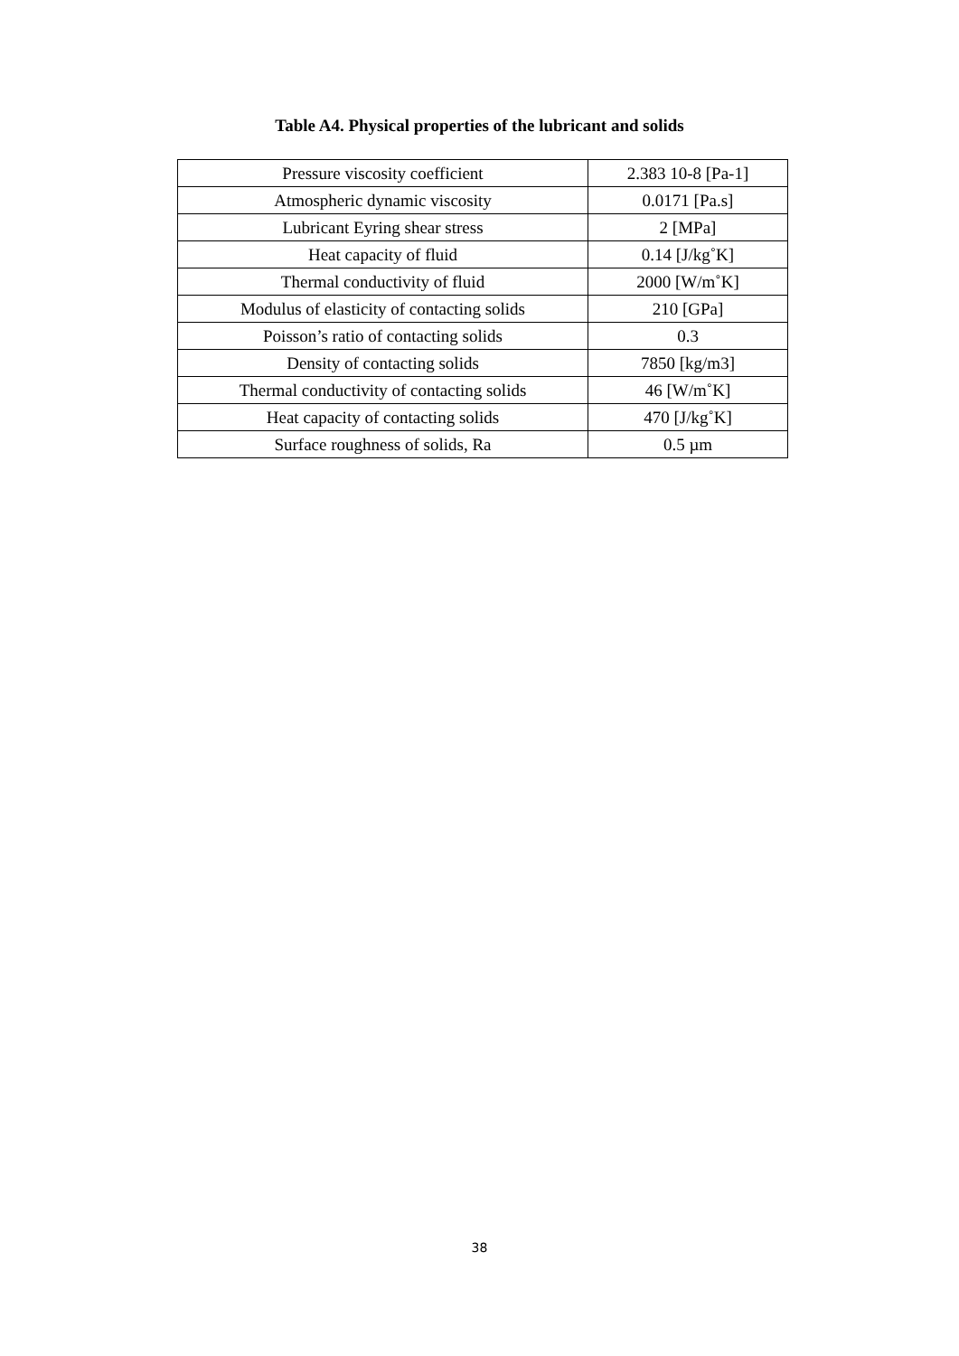Table A4. Physical properties of the lubricant and solids
| Pressure viscosity coefficient | 2.383 10-8 [Pa-1] |
| Atmospheric dynamic viscosity | 0.0171 [Pa.s] |
| Lubricant Eyring shear stress | 2 [MPa] |
| Heat capacity of fluid | 0.14 [J/kg˚K] |
| Thermal conductivity of fluid | 2000 [W/m˚K] |
| Modulus of elasticity of contacting solids | 210 [GPa] |
| Poisson’s ratio of contacting solids | 0.3 |
| Density of contacting solids | 7850 [kg/m3] |
| Thermal conductivity of contacting solids | 46 [W/m˚K] |
| Heat capacity of contacting solids | 470 [J/kg˚K] |
| Surface roughness of solids, Ra | 0.5 µm |
38